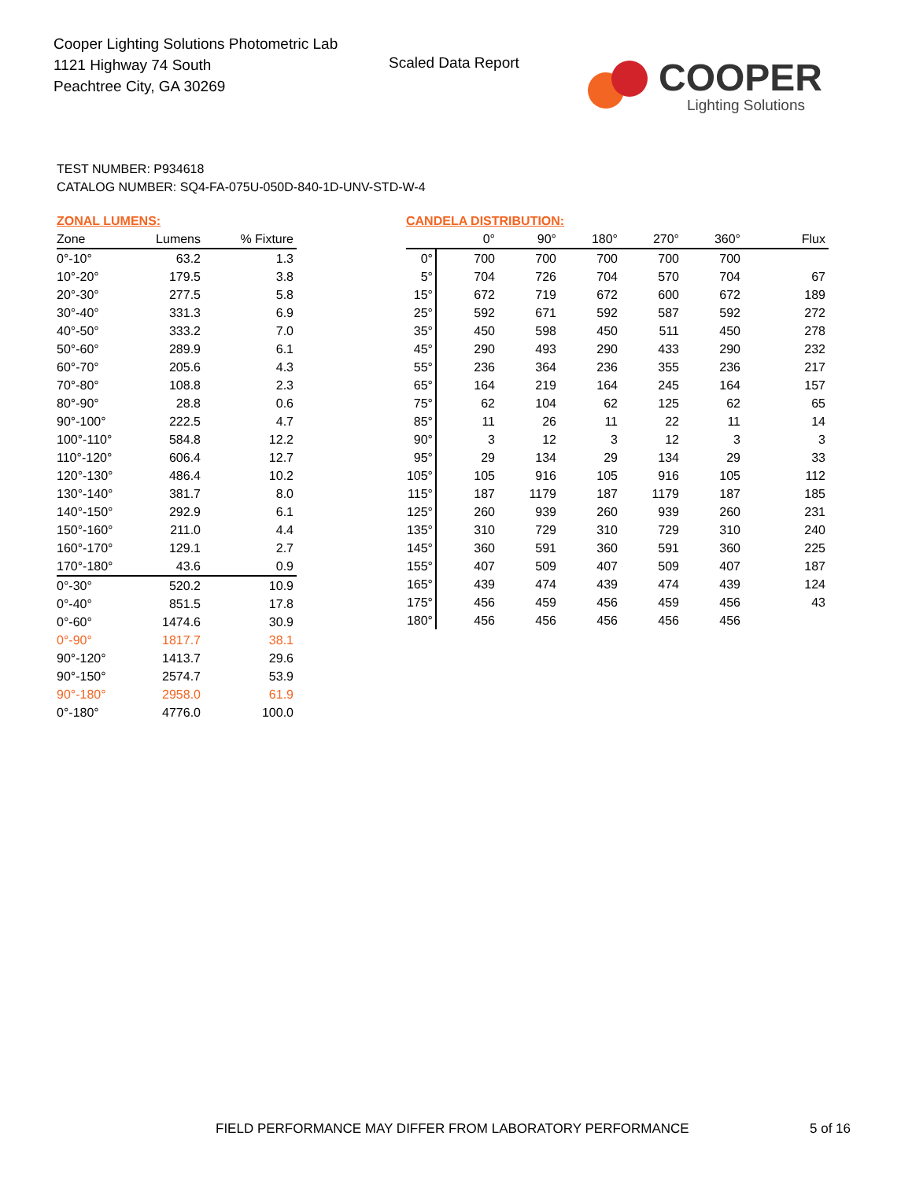Cooper Lighting Solutions Photometric Lab
1121 Highway 74 South
Peachtree City, GA 30269
Scaled Data Report
COOPER
Lighting Solutions
TEST NUMBER: P934618
CATALOG NUMBER: SQ4-FA-075U-050D-840-1D-UNV-STD-W-4
ZONAL LUMENS:
| Zone | Lumens | % Fixture |
| --- | --- | --- |
| 0°-10° | 63.2 | 1.3 |
| 10°-20° | 179.5 | 3.8 |
| 20°-30° | 277.5 | 5.8 |
| 30°-40° | 331.3 | 6.9 |
| 40°-50° | 333.2 | 7.0 |
| 50°-60° | 289.9 | 6.1 |
| 60°-70° | 205.6 | 4.3 |
| 70°-80° | 108.8 | 2.3 |
| 80°-90° | 28.8 | 0.6 |
| 90°-100° | 222.5 | 4.7 |
| 100°-110° | 584.8 | 12.2 |
| 110°-120° | 606.4 | 12.7 |
| 120°-130° | 486.4 | 10.2 |
| 130°-140° | 381.7 | 8.0 |
| 140°-150° | 292.9 | 6.1 |
| 150°-160° | 211.0 | 4.4 |
| 160°-170° | 129.1 | 2.7 |
| 170°-180° | 43.6 | 0.9 |
| 0°-30° | 520.2 | 10.9 |
| 0°-40° | 851.5 | 17.8 |
| 0°-60° | 1474.6 | 30.9 |
| 0°-90° | 1817.7 | 38.1 |
| 90°-120° | 1413.7 | 29.6 |
| 90°-150° | 2574.7 | 53.9 |
| 90°-180° | 2958.0 | 61.9 |
| 0°-180° | 4776.0 | 100.0 |
CANDELA DISTRIBUTION:
| | 0° | 90° | 180° | 270° | 360° | Flux |
| --- | --- | --- | --- | --- | --- | --- |
| 0° | 700 | 700 | 700 | 700 | 700 | |
| 5° | 704 | 726 | 704 | 570 | 704 | 67 |
| 15° | 672 | 719 | 672 | 600 | 672 | 189 |
| 25° | 592 | 671 | 592 | 587 | 592 | 272 |
| 35° | 450 | 598 | 450 | 511 | 450 | 278 |
| 45° | 290 | 493 | 290 | 433 | 290 | 232 |
| 55° | 236 | 364 | 236 | 355 | 236 | 217 |
| 65° | 164 | 219 | 164 | 245 | 164 | 157 |
| 75° | 62 | 104 | 62 | 125 | 62 | 65 |
| 85° | 11 | 26 | 11 | 22 | 11 | 14 |
| 90° | 3 | 12 | 3 | 12 | 3 | 3 |
| 95° | 29 | 134 | 29 | 134 | 29 | 33 |
| 105° | 105 | 916 | 105 | 916 | 105 | 112 |
| 115° | 187 | 1179 | 187 | 1179 | 187 | 185 |
| 125° | 260 | 939 | 260 | 939 | 260 | 231 |
| 135° | 310 | 729 | 310 | 729 | 310 | 240 |
| 145° | 360 | 591 | 360 | 591 | 360 | 225 |
| 155° | 407 | 509 | 407 | 509 | 407 | 187 |
| 165° | 439 | 474 | 439 | 474 | 439 | 124 |
| 175° | 456 | 459 | 456 | 459 | 456 | 43 |
| 180° | 456 | 456 | 456 | 456 | 456 | |
FIELD PERFORMANCE MAY DIFFER FROM LABORATORY PERFORMANCE
5 of 16